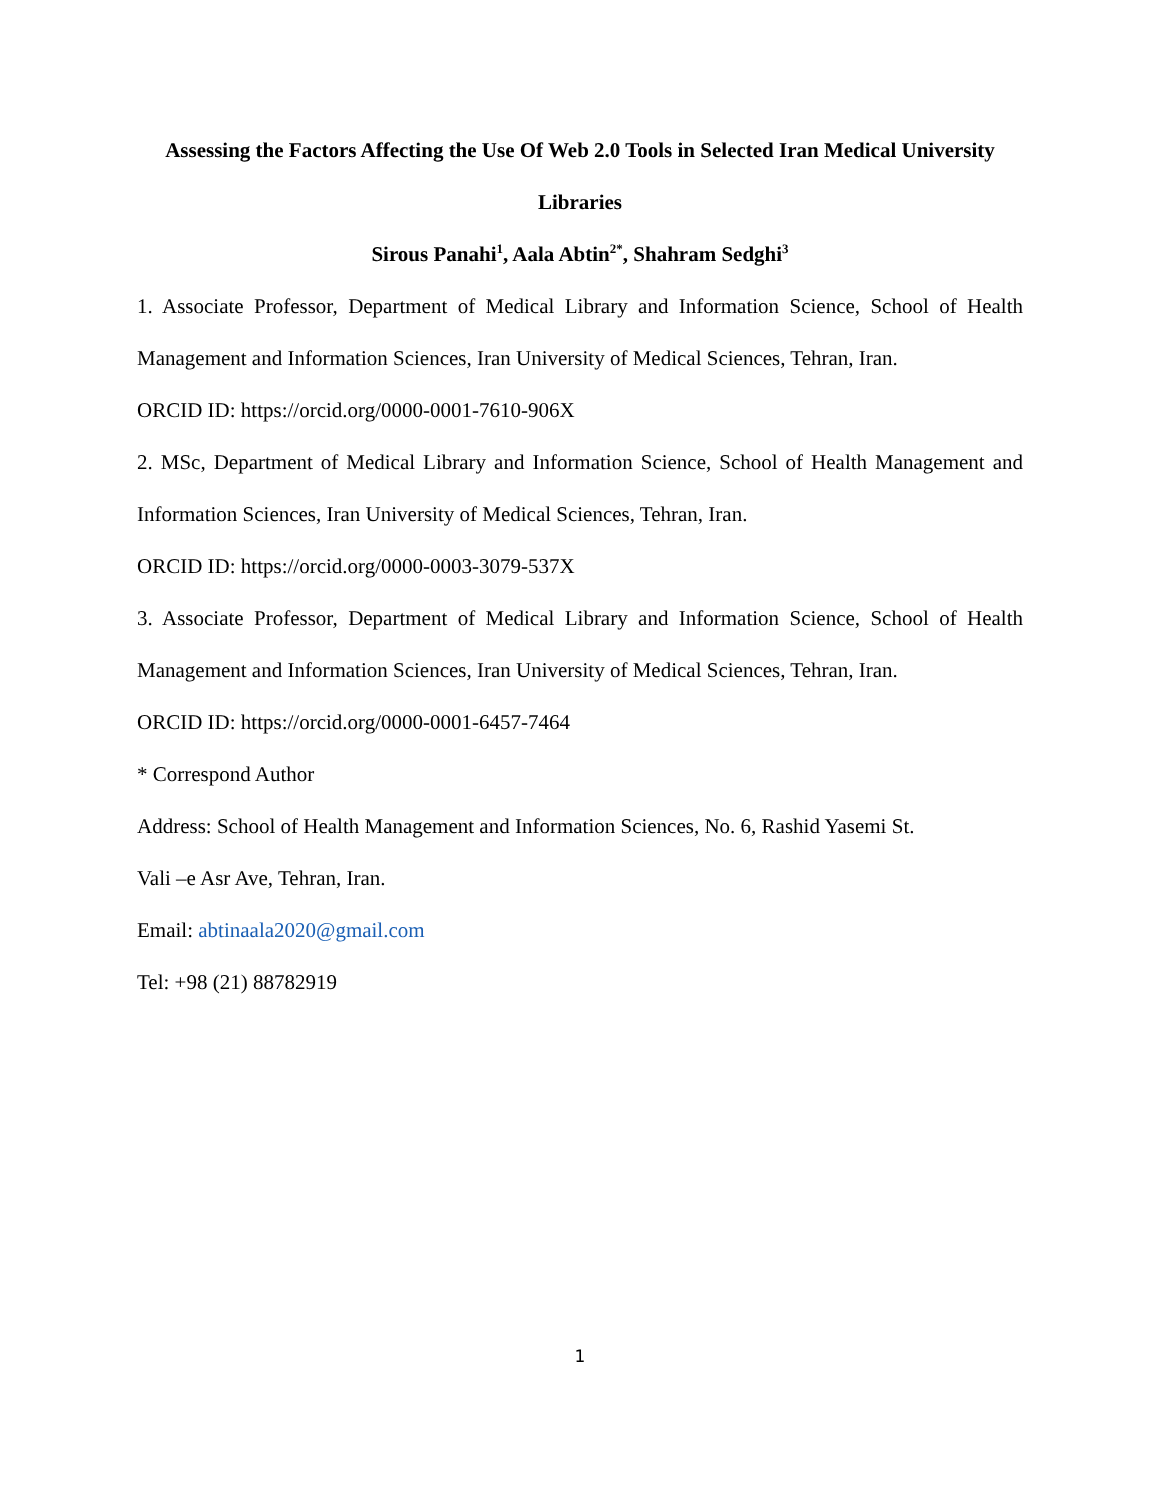Assessing the Factors Affecting the Use Of Web 2.0 Tools in Selected Iran Medical University Libraries
Sirous Panahi<sup>1</sup>, Aala Abtin<sup>2*</sup>, Shahram Sedghi<sup>3</sup>
1. Associate Professor, Department of Medical Library and Information Science, School of Health Management and Information Sciences, Iran University of Medical Sciences, Tehran, Iran.
ORCID ID: https://orcid.org/0000-0001-7610-906X
2. MSc, Department of Medical Library and Information Science, School of Health Management and Information Sciences, Iran University of Medical Sciences, Tehran, Iran.
ORCID ID: https://orcid.org/0000-0003-3079-537X
3. Associate Professor, Department of Medical Library and Information Science, School of Health Management and Information Sciences, Iran University of Medical Sciences, Tehran, Iran.
ORCID ID: https://orcid.org/0000-0001-6457-7464
* Correspond Author
Address: School of Health Management and Information Sciences, No. 6, Rashid Yasemi St.
Vali –e Asr Ave, Tehran, Iran.
Email: abtinaala2020@gmail.com
Tel: +98 (21) 88782919
1